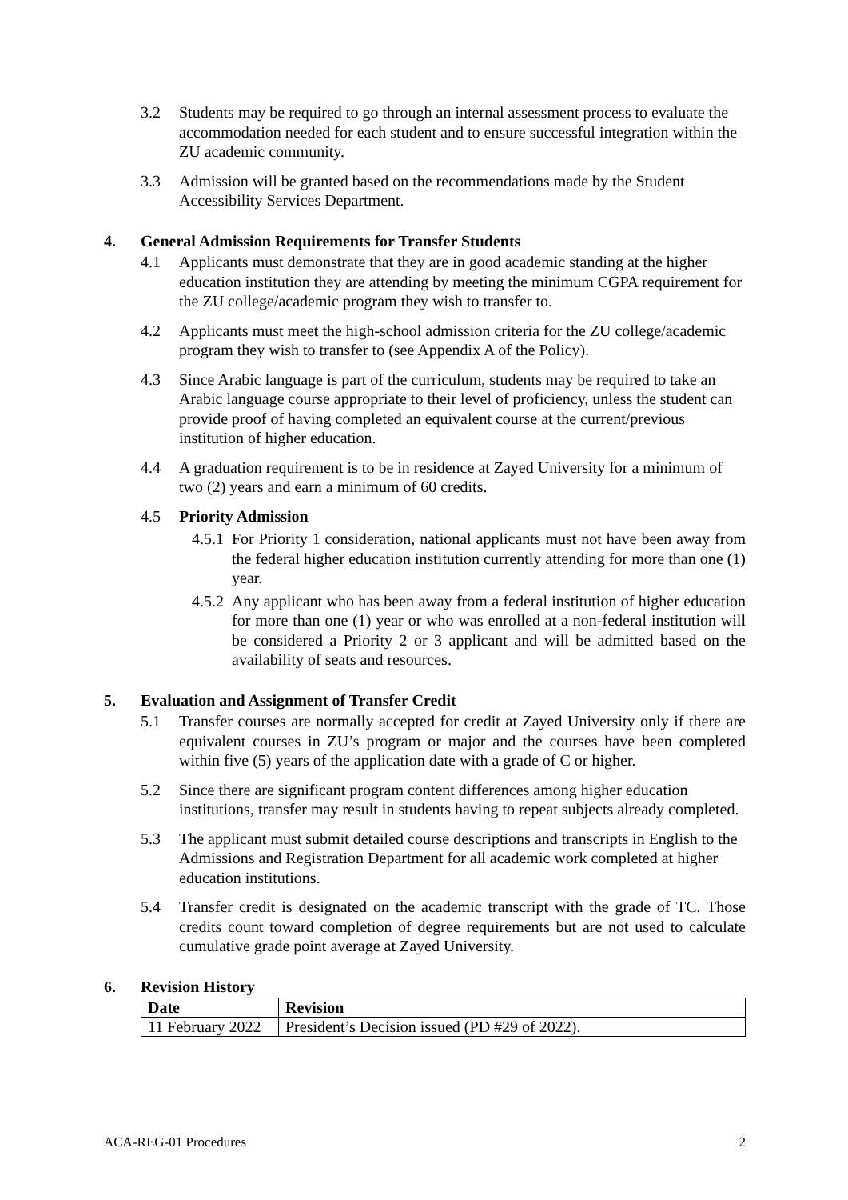3.2 Students may be required to go through an internal assessment process to evaluate the accommodation needed for each student and to ensure successful integration within the ZU academic community.
3.3 Admission will be granted based on the recommendations made by the Student Accessibility Services Department.
4. General Admission Requirements for Transfer Students
4.1 Applicants must demonstrate that they are in good academic standing at the higher education institution they are attending by meeting the minimum CGPA requirement for the ZU college/academic program they wish to transfer to.
4.2 Applicants must meet the high-school admission criteria for the ZU college/academic program they wish to transfer to (see Appendix A of the Policy).
4.3 Since Arabic language is part of the curriculum, students may be required to take an Arabic language course appropriate to their level of proficiency, unless the student can provide proof of having completed an equivalent course at the current/previous institution of higher education.
4.4 A graduation requirement is to be in residence at Zayed University for a minimum of two (2) years and earn a minimum of 60 credits.
4.5 Priority Admission
4.5.1 For Priority 1 consideration, national applicants must not have been away from the federal higher education institution currently attending for more than one (1) year.
4.5.2 Any applicant who has been away from a federal institution of higher education for more than one (1) year or who was enrolled at a non-federal institution will be considered a Priority 2 or 3 applicant and will be admitted based on the availability of seats and resources.
5. Evaluation and Assignment of Transfer Credit
5.1 Transfer courses are normally accepted for credit at Zayed University only if there are equivalent courses in ZU’s program or major and the courses have been completed within five (5) years of the application date with a grade of C or higher.
5.2 Since there are significant program content differences among higher education institutions, transfer may result in students having to repeat subjects already completed.
5.3 The applicant must submit detailed course descriptions and transcripts in English to the Admissions and Registration Department for all academic work completed at higher education institutions.
5.4 Transfer credit is designated on the academic transcript with the grade of TC. Those credits count toward completion of degree requirements but are not used to calculate cumulative grade point average at Zayed University.
6. Revision History
| Date | Revision |
| --- | --- |
| 11 February 2022 | President’s Decision issued (PD #29 of 2022). |
ACA-REG-01 Procedures 2